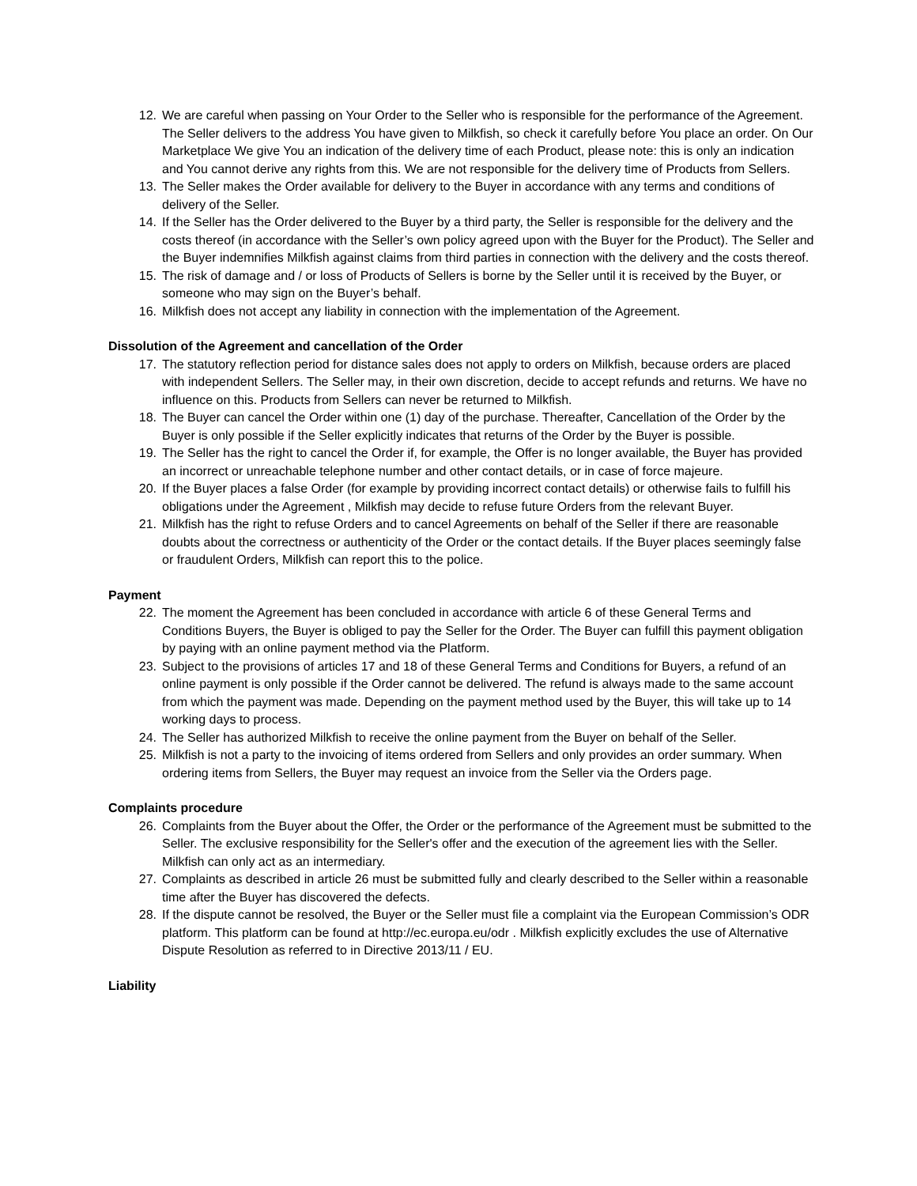12. We are careful when passing on Your Order to the Seller who is responsible for the performance of the Agreement. The Seller delivers to the address You have given to Milkfish, so check it carefully before You place an order. On Our Marketplace We give You an indication of the delivery time of each Product, please note: this is only an indication and You cannot derive any rights from this. We are not responsible for the delivery time of Products from Sellers.
13. The Seller makes the Order available for delivery to the Buyer in accordance with any terms and conditions of delivery of the Seller.
14. If the Seller has the Order delivered to the Buyer by a third party, the Seller is responsible for the delivery and the costs thereof (in accordance with the Seller’s own policy agreed upon with the Buyer for the Product). The Seller and the Buyer indemnifies Milkfish against claims from third parties in connection with the delivery and the costs thereof.
15. The risk of damage and / or loss of Products of Sellers is borne by the Seller until it is received by the Buyer, or someone who may sign on the Buyer’s behalf.
16. Milkfish does not accept any liability in connection with the implementation of the Agreement.
Dissolution of the Agreement and cancellation of the Order
17. The statutory reflection period for distance sales does not apply to orders on Milkfish, because orders are placed with independent Sellers. The Seller may, in their own discretion, decide to accept refunds and returns. We have no influence on this. Products from Sellers can never be returned to Milkfish.
18. The Buyer can cancel the Order within one (1) day of the purchase. Thereafter, Cancellation of the Order by the Buyer is only possible if the Seller explicitly indicates that returns of the Order by the Buyer is possible.
19. The Seller has the right to cancel the Order if, for example, the Offer is no longer available, the Buyer has provided an incorrect or unreachable telephone number and other contact details, or in case of force majeure.
20. If the Buyer places a false Order (for example by providing incorrect contact details) or otherwise fails to fulfill his obligations under the Agreement , Milkfish may decide to refuse future Orders from the relevant Buyer.
21. Milkfish has the right to refuse Orders and to cancel Agreements on behalf of the Seller if there are reasonable doubts about the correctness or authenticity of the Order or the contact details. If the Buyer places seemingly false or fraudulent Orders, Milkfish can report this to the police.
Payment
22. The moment the Agreement has been concluded in accordance with article 6 of these General Terms and Conditions Buyers, the Buyer is obliged to pay the Seller for the Order. The Buyer can fulfill this payment obligation by paying with an online payment method via the Platform.
23. Subject to the provisions of articles 17 and 18 of these General Terms and Conditions for Buyers, a refund of an online payment is only possible if the Order cannot be delivered. The refund is always made to the same account from which the payment was made. Depending on the payment method used by the Buyer, this will take up to 14 working days to process.
24. The Seller has authorized Milkfish to receive the online payment from the Buyer on behalf of the Seller.
25. Milkfish is not a party to the invoicing of items ordered from Sellers and only provides an order summary. When ordering items from Sellers, the Buyer may request an invoice from the Seller via the Orders page.
Complaints procedure
26. Complaints from the Buyer about the Offer, the Order or the performance of the Agreement must be submitted to the Seller. The exclusive responsibility for the Seller's offer and the execution of the agreement lies with the Seller. Milkfish can only act as an intermediary.
27. Complaints as described in article 26 must be submitted fully and clearly described to the Seller within a reasonable time after the Buyer has discovered the defects.
28. If the dispute cannot be resolved, the Buyer or the Seller must file a complaint via the European Commission’s ODR platform. This platform can be found at http://ec.europa.eu/odr . Milkfish explicitly excludes the use of Alternative Dispute Resolution as referred to in Directive 2013/11 / EU.
Liability